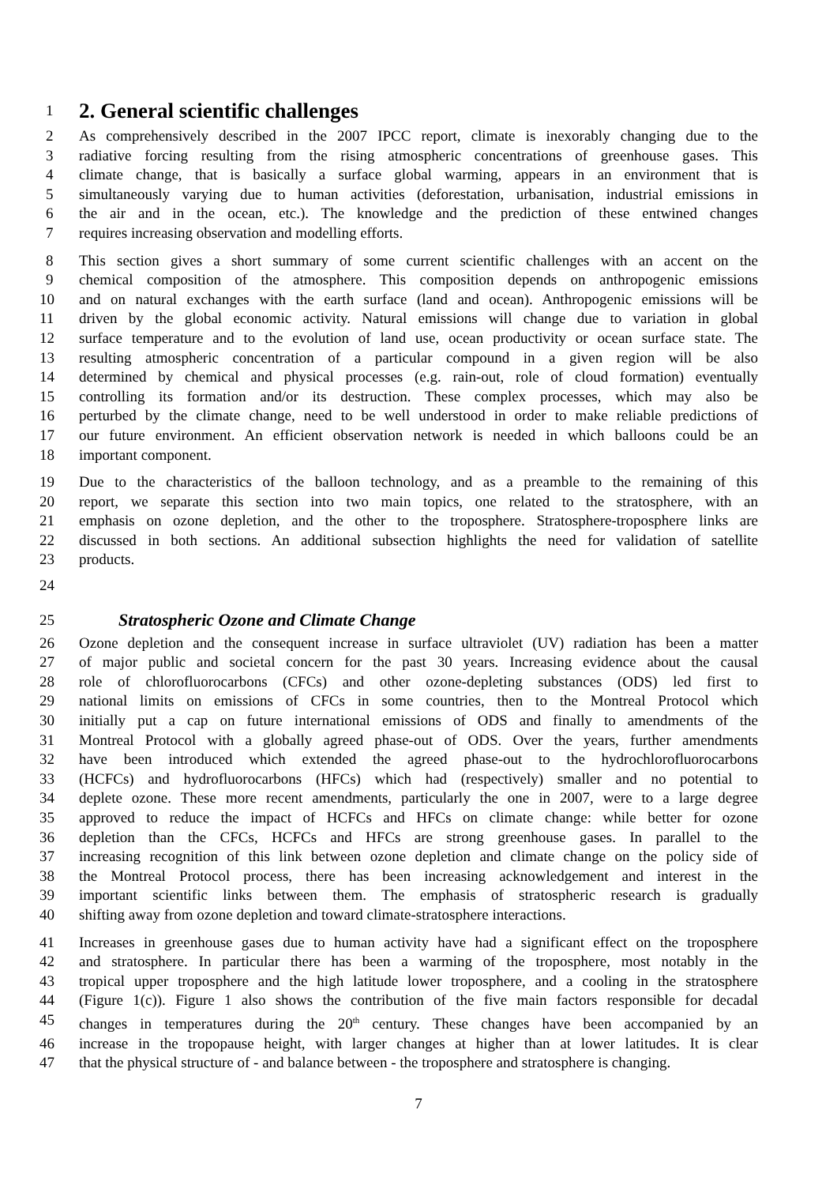1
2. General scientific challenges
2 As comprehensively described in the 2007 IPCC report, climate is inexorably changing due to the
3 radiative forcing resulting from the rising atmospheric concentrations of greenhouse gases. This
4 climate change, that is basically a surface global warming, appears in an environment that is
5 simultaneously varying due to human activities (deforestation, urbanisation, industrial emissions in
6 the air and in the ocean, etc.). The knowledge and the prediction of these entwined changes
7 requires increasing observation and modelling efforts.
8 This section gives a short summary of some current scientific challenges with an accent on the
9 chemical composition of the atmosphere. This composition depends on anthropogenic emissions
10 and on natural exchanges with the earth surface (land and ocean). Anthropogenic emissions will be
11 driven by the global economic activity. Natural emissions will change due to variation in global
12 surface temperature and to the evolution of land use, ocean productivity or ocean surface state. The
13 resulting atmospheric concentration of a particular compound in a given region will be also
14 determined by chemical and physical processes (e.g. rain-out, role of cloud formation) eventually
15 controlling its formation and/or its destruction. These complex processes, which may also be
16 perturbed by the climate change, need to be well understood in order to make reliable predictions of
17 our future environment. An efficient observation network is needed in which balloons could be an
18 important component.
19 Due to the characteristics of the balloon technology, and as a preamble to the remaining of this
20 report, we separate this section into two main topics, one related to the stratosphere, with an
21 emphasis on ozone depletion, and the other to the troposphere. Stratosphere-troposphere links are
22 discussed in both sections. An additional subsection highlights the need for validation of satellite
23 products.
24
25
Stratospheric Ozone and Climate Change
26 Ozone depletion and the consequent increase in surface ultraviolet (UV) radiation has been a matter
27 of major public and societal concern for the past 30 years. Increasing evidence about the causal
28 role of chlorofluorocarbons (CFCs) and other ozone-depleting substances (ODS) led first to
29 national limits on emissions of CFCs in some countries, then to the Montreal Protocol which
30 initially put a cap on future international emissions of ODS and finally to amendments of the
31 Montreal Protocol with a globally agreed phase-out of ODS. Over the years, further amendments
32 have been introduced which extended the agreed phase-out to the hydrochlorofluorocarbons
33 (HCFCs) and hydrofluorocarbons (HFCs) which had (respectively) smaller and no potential to
34 deplete ozone. These more recent amendments, particularly the one in 2007, were to a large degree
35 approved to reduce the impact of HCFCs and HFCs on climate change: while better for ozone
36 depletion than the CFCs, HCFCs and HFCs are strong greenhouse gases. In parallel to the
37 increasing recognition of this link between ozone depletion and climate change on the policy side of
38 the Montreal Protocol process, there has been increasing acknowledgement and interest in the
39 important scientific links between them. The emphasis of stratospheric research is gradually
40 shifting away from ozone depletion and toward climate-stratosphere interactions.
41 Increases in greenhouse gases due to human activity have had a significant effect on the troposphere
42 and stratosphere. In particular there has been a warming of the troposphere, most notably in the
43 tropical upper troposphere and the high latitude lower troposphere, and a cooling in the stratosphere
44 (Figure 1(c)). Figure 1 also shows the contribution of the five main factors responsible for decadal
45 changes in temperatures during the 20<sup>th</sup> century. These changes have been accompanied by an
46 increase in the tropopause height, with larger changes at higher than at lower latitudes. It is clear
47 that the physical structure of - and balance between - the troposphere and stratosphere is changing.
7